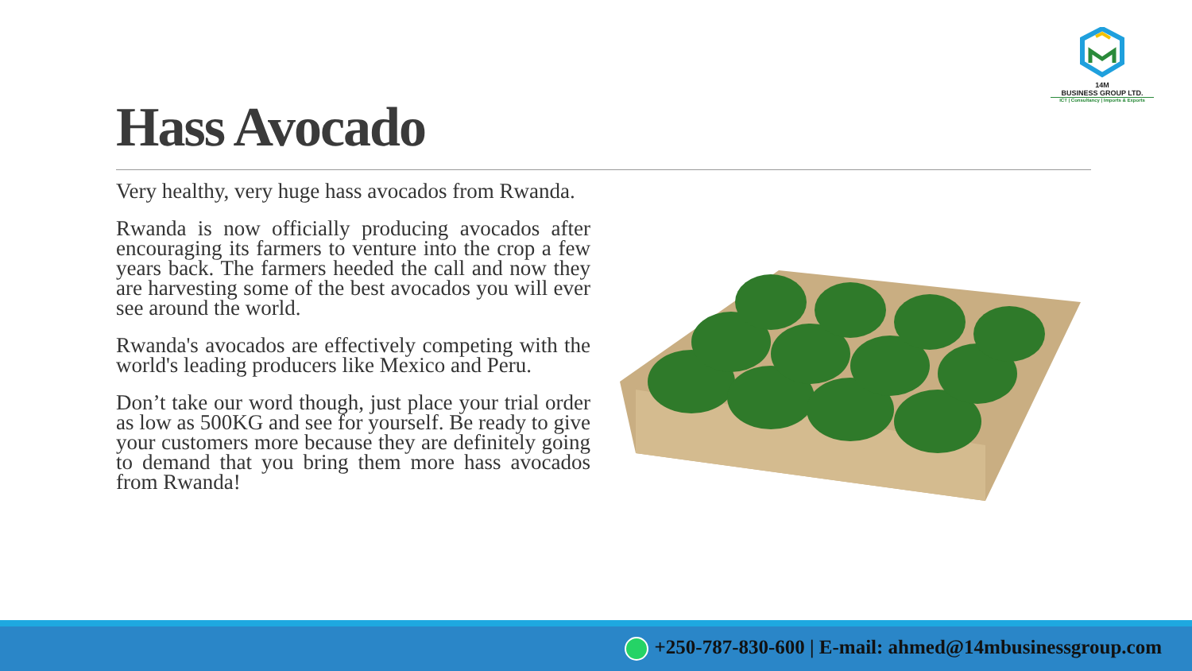14M
BUSINESS GROUP LTD.
ICT | Consultancy | Imports & Exports
Hass Avocado
Very healthy, very huge hass avocados from Rwanda.
Rwanda is now officially producing avocados after encouraging its farmers to venture into the crop a few years back. The farmers heeded the call and now they are harvesting some of the best avocados you will ever see around the world.
Rwanda's avocados are effectively competing with the world's leading producers like Mexico and Peru.
Don’t take our word though, just place your trial order as low as 500KG and see for yourself. Be ready to give your customers more because they are definitely going to demand that you bring them more hass avocados from Rwanda!
+250-787-830-600 | E-mail: ahmed@14mbusinessgroup.com